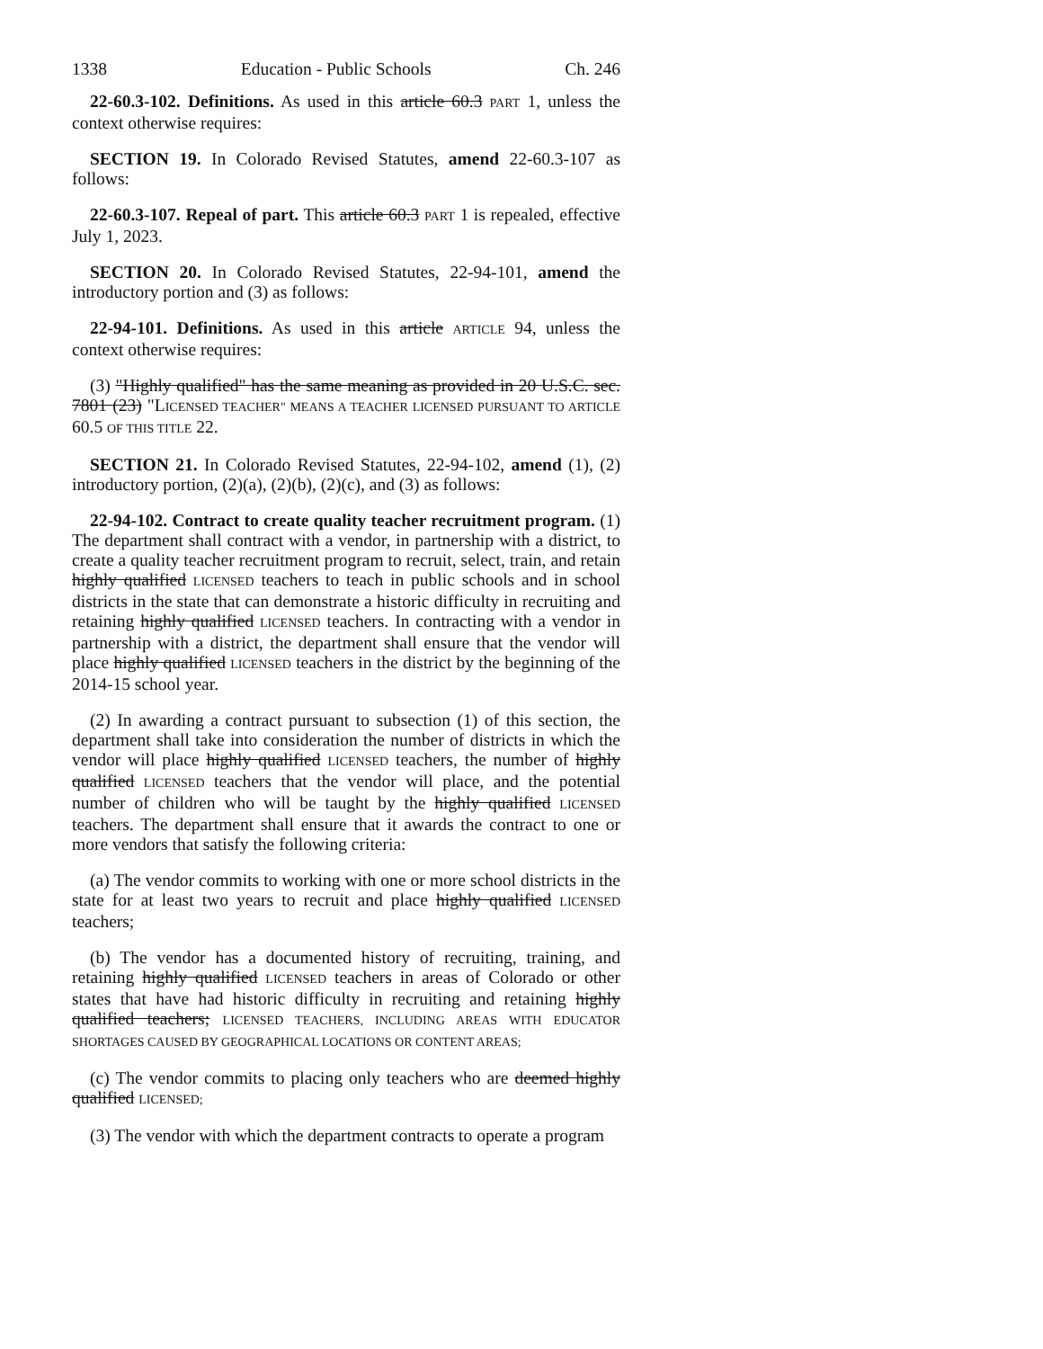1338 Education - Public Schools Ch. 246
22-60.3-102. Definitions. As used in this article 60.3 PART 1, unless the context otherwise requires:
SECTION 19. In Colorado Revised Statutes, amend 22-60.3-107 as follows:
22-60.3-107. Repeal of part. This article 60.3 PART 1 is repealed, effective July 1, 2023.
SECTION 20. In Colorado Revised Statutes, 22-94-101, amend the introductory portion and (3) as follows:
22-94-101. Definitions. As used in this article ARTICLE 94, unless the context otherwise requires:
(3) "Highly qualified" has the same meaning as provided in 20 U.S.C. sec. 7801 (23) "LICENSED TEACHER" MEANS A TEACHER LICENSED PURSUANT TO ARTICLE 60.5 OF THIS TITLE 22.
SECTION 21. In Colorado Revised Statutes, 22-94-102, amend (1), (2) introductory portion, (2)(a), (2)(b), (2)(c), and (3) as follows:
22-94-102. Contract to create quality teacher recruitment program. (1) The department shall contract with a vendor, in partnership with a district, to create a quality teacher recruitment program to recruit, select, train, and retain highly qualified LICENSED teachers to teach in public schools and in school districts in the state that can demonstrate a historic difficulty in recruiting and retaining highly qualified LICENSED teachers. In contracting with a vendor in partnership with a district, the department shall ensure that the vendor will place highly qualified LICENSED teachers in the district by the beginning of the 2014-15 school year.
(2) In awarding a contract pursuant to subsection (1) of this section, the department shall take into consideration the number of districts in which the vendor will place highly qualified LICENSED teachers, the number of highly qualified LICENSED teachers that the vendor will place, and the potential number of children who will be taught by the highly qualified LICENSED teachers. The department shall ensure that it awards the contract to one or more vendors that satisfy the following criteria:
(a) The vendor commits to working with one or more school districts in the state for at least two years to recruit and place highly qualified LICENSED teachers;
(b) The vendor has a documented history of recruiting, training, and retaining highly qualified LICENSED teachers in areas of Colorado or other states that have had historic difficulty in recruiting and retaining highly qualified teachers; LICENSED TEACHERS, INCLUDING AREAS WITH EDUCATOR SHORTAGES CAUSED BY GEOGRAPHICAL LOCATIONS OR CONTENT AREAS;
(c) The vendor commits to placing only teachers who are deemed highly qualified LICENSED;
(3) The vendor with which the department contracts to operate a program